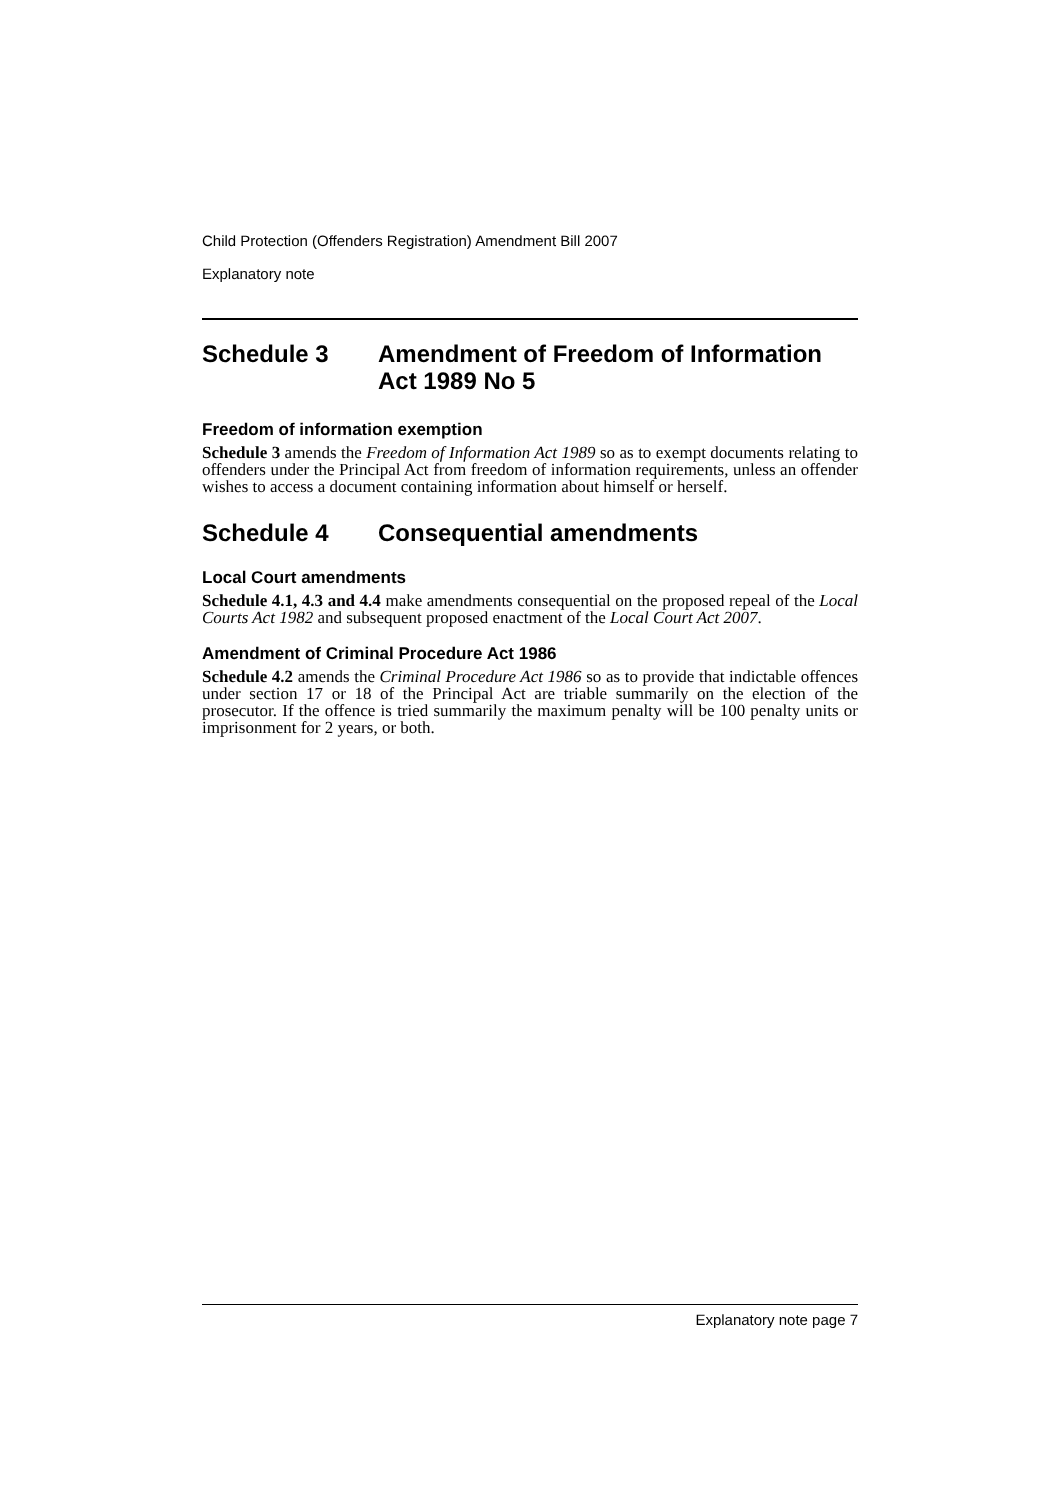Child Protection (Offenders Registration) Amendment Bill 2007
Explanatory note
Schedule 3 Amendment of Freedom of Information Act 1989 No 5
Freedom of information exemption
Schedule 3 amends the Freedom of Information Act 1989 so as to exempt documents relating to offenders under the Principal Act from freedom of information requirements, unless an offender wishes to access a document containing information about himself or herself.
Schedule 4 Consequential amendments
Local Court amendments
Schedule 4.1, 4.3 and 4.4 make amendments consequential on the proposed repeal of the Local Courts Act 1982 and subsequent proposed enactment of the Local Court Act 2007.
Amendment of Criminal Procedure Act 1986
Schedule 4.2 amends the Criminal Procedure Act 1986 so as to provide that indictable offences under section 17 or 18 of the Principal Act are triable summarily on the election of the prosecutor. If the offence is tried summarily the maximum penalty will be 100 penalty units or imprisonment for 2 years, or both.
Explanatory note page 7